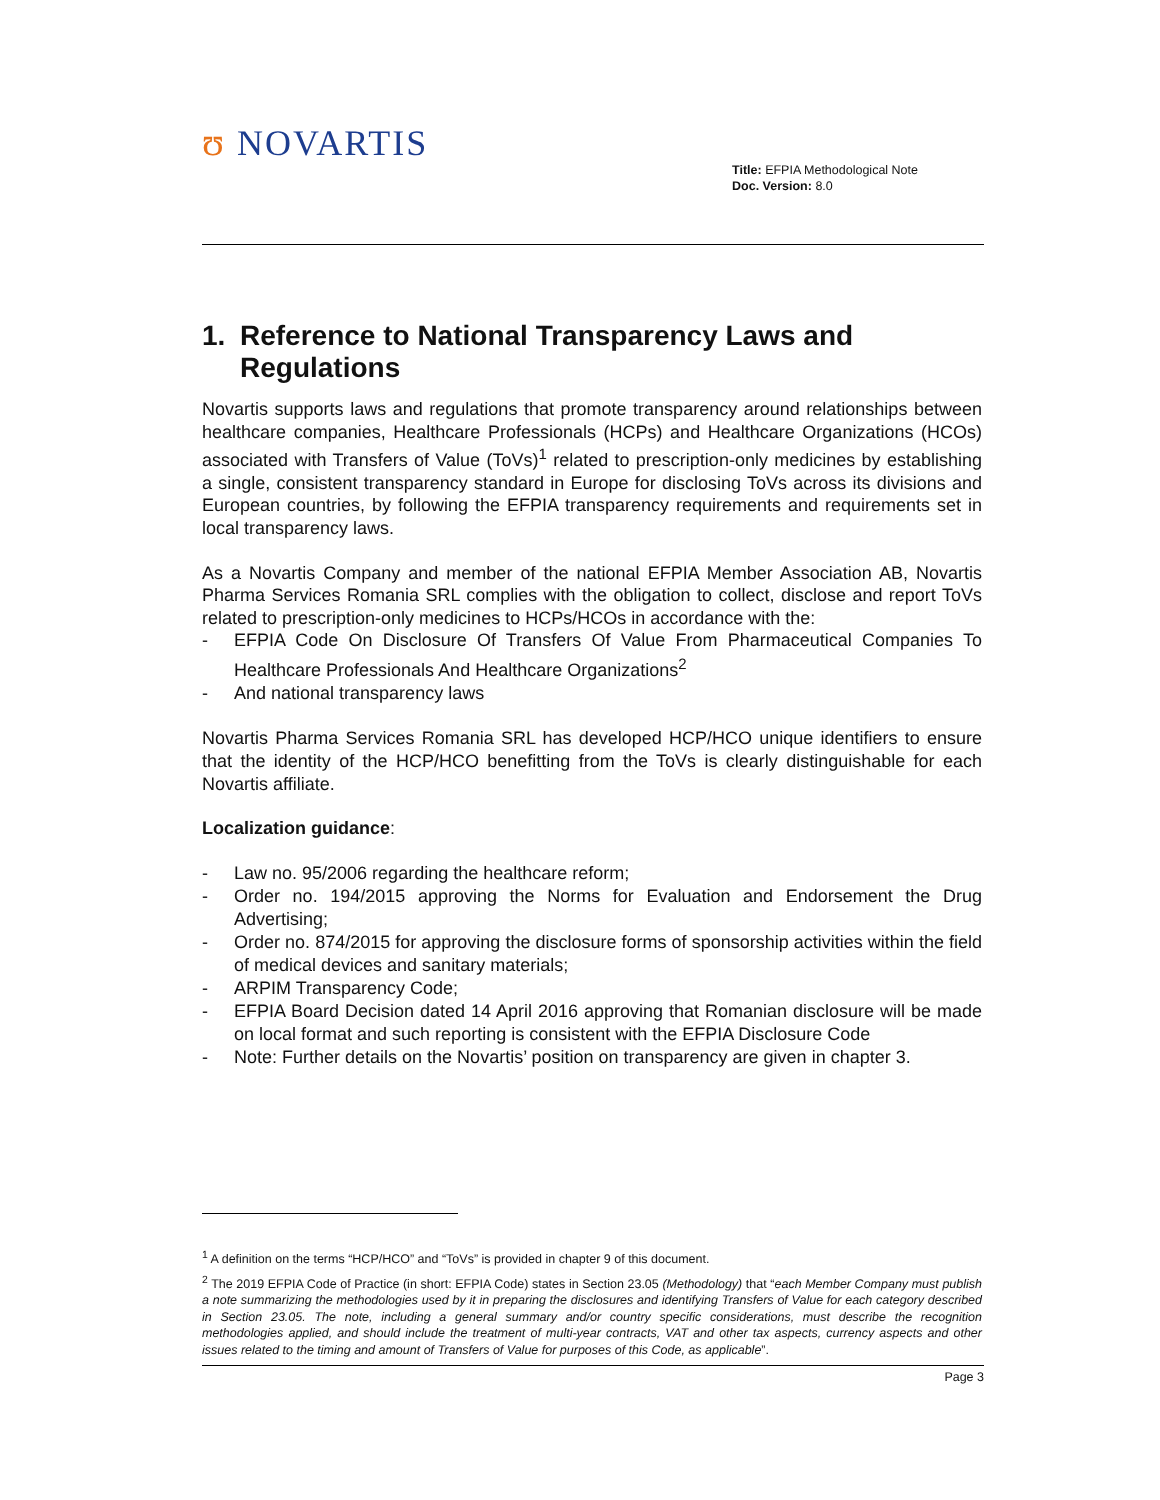ʊ NOVARTIS
Title: EFPIA Methodological Note
Doc. Version: 8.0
1. Reference to National Transparency Laws and Regulations
Novartis supports laws and regulations that promote transparency around relationships between healthcare companies, Healthcare Professionals (HCPs) and Healthcare Organizations (HCOs) associated with Transfers of Value (ToVs)<sup>1</sup> related to prescription-only medicines by establishing a single, consistent transparency standard in Europe for disclosing ToVs across its divisions and European countries, by following the EFPIA transparency requirements and requirements set in local transparency laws.
As a Novartis Company and member of the national EFPIA Member Association AB, Novartis Pharma Services Romania SRL complies with the obligation to collect, disclose and report ToVs related to prescription-only medicines to HCPs/HCOs in accordance with the:
- EFPIA Code On Disclosure Of Transfers Of Value From Pharmaceutical Companies To Healthcare Professionals And Healthcare Organizations<sup>2</sup>
- And national transparency laws
Novartis Pharma Services Romania SRL has developed HCP/HCO unique identifiers to ensure that the identity of the HCP/HCO benefitting from the ToVs is clearly distinguishable for each Novartis affiliate.
Localization guidance:
- Law no. 95/2006 regarding the healthcare reform;
- Order no. 194/2015 approving the Norms for Evaluation and Endorsement the Drug Advertising;
- Order no. 874/2015 for approving the disclosure forms of sponsorship activities within the field of medical devices and sanitary materials;
- ARPIM Transparency Code;
- EFPIA Board Decision dated 14 April 2016 approving that Romanian disclosure will be made on local format and such reporting is consistent with the EFPIA Disclosure Code
- Note: Further details on the Novartis’ position on transparency are given in chapter 3.
<sup>1</sup> A definition on the terms “HCP/HCO” and “ToVs” is provided in chapter 9 of this document.
<sup>2</sup> The 2019 EFPIA Code of Practice (in short: EFPIA Code) states in Section 23.05 (Methodology) that “each Member Company must publish a note summarizing the methodologies used by it in preparing the disclosures and identifying Transfers of Value for each category described in Section 23.05. The note, including a general summary and/or country specific considerations, must describe the recognition methodologies applied, and should include the treatment of multi-year contracts, VAT and other tax aspects, currency aspects and other issues related to the timing and amount of Transfers of Value for purposes of this Code, as applicable”.
Page 3